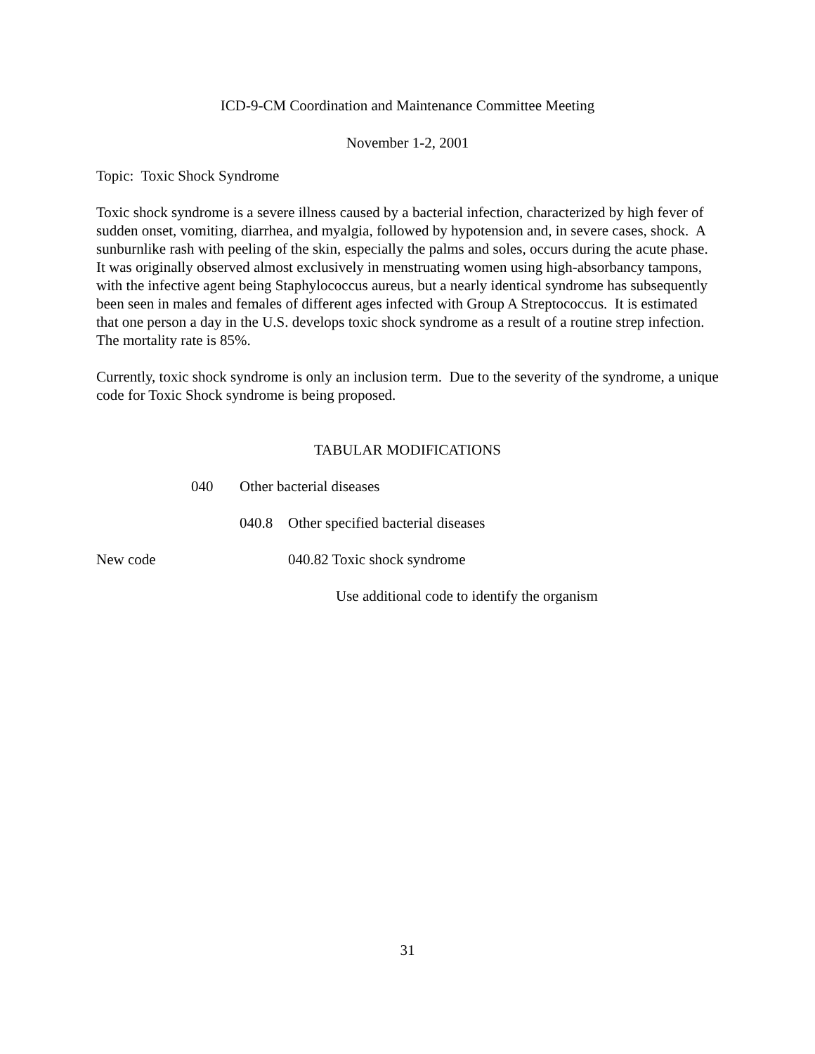ICD-9-CM Coordination and Maintenance Committee Meeting
November 1-2, 2001
Topic: Toxic Shock Syndrome
Toxic shock syndrome is a severe illness caused by a bacterial infection, characterized by high fever of sudden onset, vomiting, diarrhea, and myalgia, followed by hypotension and, in severe cases, shock. A sunburnlike rash with peeling of the skin, especially the palms and soles, occurs during the acute phase. It was originally observed almost exclusively in menstruating women using high-absorbancy tampons, with the infective agent being Staphylococcus aureus, but a nearly identical syndrome has subsequently been seen in males and females of different ages infected with Group A Streptococcus. It is estimated that one person a day in the U.S. develops toxic shock syndrome as a result of a routine strep infection. The mortality rate is 85%.
Currently, toxic shock syndrome is only an inclusion term. Due to the severity of the syndrome, a unique code for Toxic Shock syndrome is being proposed.
TABULAR MODIFICATIONS
040 Other bacterial diseases
040.8 Other specified bacterial diseases
New code 040.82 Toxic shock syndrome
Use additional code to identify the organism
31